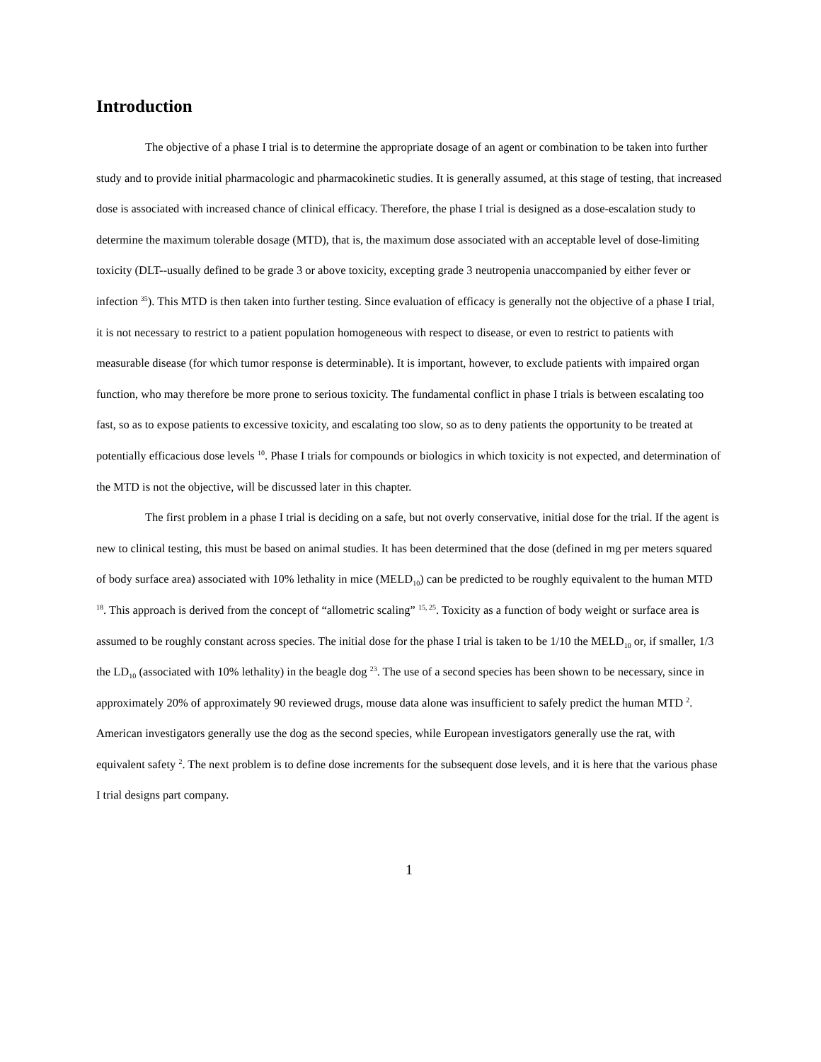Introduction
The objective of a phase I trial is to determine the appropriate dosage of an agent or combination to be taken into further study and to provide initial pharmacologic and pharmacokinetic studies. It is generally assumed, at this stage of testing, that increased dose is associated with increased chance of clinical efficacy. Therefore, the phase I trial is designed as a dose-escalation study to determine the maximum tolerable dosage (MTD), that is, the maximum dose associated with an acceptable level of dose-limiting toxicity (DLT--usually defined to be grade 3 or above toxicity, excepting grade 3 neutropenia unaccompanied by either fever or infection <sup>35</sup>). This MTD is then taken into further testing. Since evaluation of efficacy is generally not the objective of a phase I trial, it is not necessary to restrict to a patient population homogeneous with respect to disease, or even to restrict to patients with measurable disease (for which tumor response is determinable). It is important, however, to exclude patients with impaired organ function, who may therefore be more prone to serious toxicity. The fundamental conflict in phase I trials is between escalating too fast, so as to expose patients to excessive toxicity, and escalating too slow, so as to deny patients the opportunity to be treated at potentially efficacious dose levels <sup>10</sup>. Phase I trials for compounds or biologics in which toxicity is not expected, and determination of the MTD is not the objective, will be discussed later in this chapter.
The first problem in a phase I trial is deciding on a safe, but not overly conservative, initial dose for the trial. If the agent is new to clinical testing, this must be based on animal studies. It has been determined that the dose (defined in mg per meters squared of body surface area) associated with 10% lethality in mice (MELD<sub>10</sub>) can be predicted to be roughly equivalent to the human MTD <sup>18</sup>. This approach is derived from the concept of “allometric scaling” <sup>15, 25</sup>. Toxicity as a function of body weight or surface area is assumed to be roughly constant across species. The initial dose for the phase I trial is taken to be 1/10 the MELD<sub>10</sub> or, if smaller, 1/3 the LD<sub>10</sub> (associated with 10% lethality) in the beagle dog <sup>23</sup>. The use of a second species has been shown to be necessary, since in approximately 20% of approximately 90 reviewed drugs, mouse data alone was insufficient to safely predict the human MTD <sup>2</sup>. American investigators generally use the dog as the second species, while European investigators generally use the rat, with equivalent safety <sup>2</sup>. The next problem is to define dose increments for the subsequent dose levels, and it is here that the various phase I trial designs part company.
1